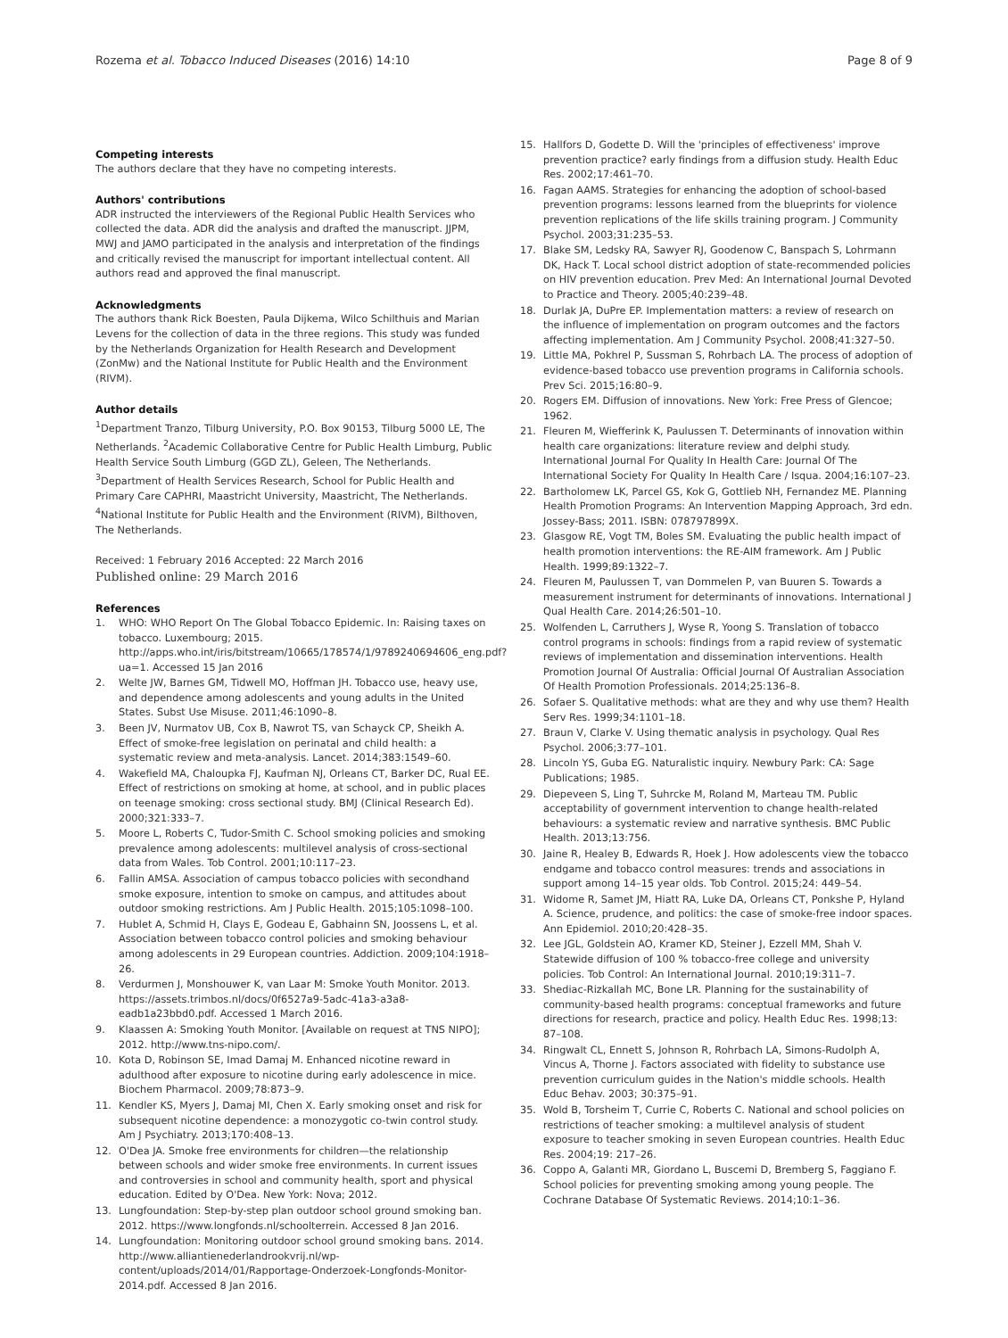Rozema et al. Tobacco Induced Diseases (2016) 14:10 Page 8 of 9
Competing interests
The authors declare that they have no competing interests.
Authors' contributions
ADR instructed the interviewers of the Regional Public Health Services who collected the data. ADR did the analysis and drafted the manuscript. JJPM, MWJ and JAMO participated in the analysis and interpretation of the findings and critically revised the manuscript for important intellectual content. All authors read and approved the final manuscript.
Acknowledgments
The authors thank Rick Boesten, Paula Dijkema, Wilco Schilthuis and Marian Levens for the collection of data in the three regions. This study was funded by the Netherlands Organization for Health Research and Development (ZonMw) and the National Institute for Public Health and the Environment (RIVM).
Author details
<sup>1</sup> Department Tranzo, Tilburg University, P.O. Box 90153, Tilburg 5000 LE, The Netherlands. <sup>2</sup>Academic Collaborative Centre for Public Health Limburg, Public Health Service South Limburg (GGD ZL), Geleen, The Netherlands. <sup>3</sup>Department of Health Services Research, School for Public Health and Primary Care CAPHRI, Maastricht University, Maastricht, The Netherlands. <sup>4</sup>National Institute for Public Health and the Environment (RIVM), Bilthoven, The Netherlands.
Received: 1 February 2016 Accepted: 22 March 2016
Published online: 29 March 2016
References
1. WHO: WHO Report On The Global Tobacco Epidemic. In: Raising taxes on tobacco. Luxembourg; 2015. http://apps.who.int/iris/bitstream/10665/178574/1/9789240694606_eng.pdf?ua=1. Accessed 15 Jan 2016
2. Welte JW, Barnes GM, Tidwell MO, Hoffman JH. Tobacco use, heavy use, and dependence among adolescents and young adults in the United States. Subst Use Misuse. 2011;46:1090–8.
3. Been JV, Nurmatov UB, Cox B, Nawrot TS, van Schayck CP, Sheikh A. Effect of smoke-free legislation on perinatal and child health: a systematic review and meta-analysis. Lancet. 2014;383:1549–60.
4. Wakefield MA, Chaloupka FJ, Kaufman NJ, Orleans CT, Barker DC, Rual EE. Effect of restrictions on smoking at home, at school, and in public places on teenage smoking: cross sectional study. BMJ (Clinical Research Ed). 2000;321:333–7.
5. Moore L, Roberts C, Tudor-Smith C. School smoking policies and smoking prevalence among adolescents: multilevel analysis of cross-sectional data from Wales. Tob Control. 2001;10:117–23.
6. Fallin AMSA. Association of campus tobacco policies with secondhand smoke exposure, intention to smoke on campus, and attitudes about outdoor smoking restrictions. Am J Public Health. 2015;105:1098–100.
7. Hublet A, Schmid H, Clays E, Godeau E, Gabhainn SN, Joossens L, et al. Association between tobacco control policies and smoking behaviour among adolescents in 29 European countries. Addiction. 2009;104:1918–26.
8. Verdurmen J, Monshouwer K, van Laar M: Smoke Youth Monitor. 2013. https://assets.trimbos.nl/docs/0f6527a9-5adc-41a3-a3a8-eadb1a23bbd0.pdf. Accessed 1 March 2016.
9. Klaassen A: Smoking Youth Monitor. [Available on request at TNS NIPO]; 2012. http://www.tns-nipo.com/.
10. Kota D, Robinson SE, Imad Damaj M. Enhanced nicotine reward in adulthood after exposure to nicotine during early adolescence in mice. Biochem Pharmacol. 2009;78:873–9.
11. Kendler KS, Myers J, Damaj MI, Chen X. Early smoking onset and risk for subsequent nicotine dependence: a monozygotic co-twin control study. Am J Psychiatry. 2013;170:408–13.
12. O'Dea JA. Smoke free environments for children—the relationship between schools and wider smoke free environments. In current issues and controversies in school and community health, sport and physical education. Edited by O'Dea. New York: Nova; 2012.
13. Lungfoundation: Step-by-step plan outdoor school ground smoking ban. 2012. https://www.longfonds.nl/schoolterrein. Accessed 8 Jan 2016.
14. Lungfoundation: Monitoring outdoor school ground smoking bans. 2014. http://www.alliantienederlandrookvrij.nl/wp-content/uploads/2014/01/Rapportage-Onderzoek-Longfonds-Monitor-2014.pdf. Accessed 8 Jan 2016.
15. Hallfors D, Godette D. Will the 'principles of effectiveness' improve prevention practice? early findings from a diffusion study. Health Educ Res. 2002;17:461–70.
16. Fagan AAMS. Strategies for enhancing the adoption of school-based prevention programs: lessons learned from the blueprints for violence prevention replications of the life skills training program. J Community Psychol. 2003;31:235–53.
17. Blake SM, Ledsky RA, Sawyer RJ, Goodenow C, Banspach S, Lohrmann DK, Hack T. Local school district adoption of state-recommended policies on HIV prevention education. Prev Med: An International Journal Devoted to Practice and Theory. 2005;40:239–48.
18. Durlak JA, DuPre EP. Implementation matters: a review of research on the influence of implementation on program outcomes and the factors affecting implementation. Am J Community Psychol. 2008;41:327–50.
19. Little MA, Pokhrel P, Sussman S, Rohrbach LA. The process of adoption of evidence-based tobacco use prevention programs in California schools. Prev Sci. 2015;16:80–9.
20. Rogers EM. Diffusion of innovations. New York: Free Press of Glencoe; 1962.
21. Fleuren M, Wiefferink K, Paulussen T. Determinants of innovation within health care organizations: literature review and delphi study. International Journal For Quality In Health Care: Journal Of The International Society For Quality In Health Care / Isqua. 2004;16:107–23.
22. Bartholomew LK, Parcel GS, Kok G, Gottlieb NH, Fernandez ME. Planning Health Promotion Programs: An Intervention Mapping Approach, 3rd edn. Jossey-Bass; 2011. ISBN: 078797899X.
23. Glasgow RE, Vogt TM, Boles SM. Evaluating the public health impact of health promotion interventions: the RE-AIM framework. Am J Public Health. 1999;89:1322–7.
24. Fleuren M, Paulussen T, van Dommelen P, van Buuren S. Towards a measurement instrument for determinants of innovations. International J Qual Health Care. 2014;26:501–10.
25. Wolfenden L, Carruthers J, Wyse R, Yoong S. Translation of tobacco control programs in schools: findings from a rapid review of systematic reviews of implementation and dissemination interventions. Health Promotion Journal Of Australia: Official Journal Of Australian Association Of Health Promotion Professionals. 2014;25:136–8.
26. Sofaer S. Qualitative methods: what are they and why use them? Health Serv Res. 1999;34:1101–18.
27. Braun V, Clarke V. Using thematic analysis in psychology. Qual Res Psychol. 2006;3:77–101.
28. Lincoln YS, Guba EG. Naturalistic inquiry. Newbury Park: CA: Sage Publications; 1985.
29. Diepeveen S, Ling T, Suhrcke M, Roland M, Marteau TM. Public acceptability of government intervention to change health-related behaviours: a systematic review and narrative synthesis. BMC Public Health. 2013;13:756.
30. Jaine R, Healey B, Edwards R, Hoek J. How adolescents view the tobacco endgame and tobacco control measures: trends and associations in support among 14–15 year olds. Tob Control. 2015;24: 449–54.
31. Widome R, Samet JM, Hiatt RA, Luke DA, Orleans CT, Ponkshe P, Hyland A. Science, prudence, and politics: the case of smoke-free indoor spaces. Ann Epidemiol. 2010;20:428–35.
32. Lee JGL, Goldstein AO, Kramer KD, Steiner J, Ezzell MM, Shah V. Statewide diffusion of 100 % tobacco-free college and university policies. Tob Control: An International Journal. 2010;19:311–7.
33. Shediac-Rizkallah MC, Bone LR. Planning for the sustainability of community-based health programs: conceptual frameworks and future directions for research, practice and policy. Health Educ Res. 1998;13: 87–108.
34. Ringwalt CL, Ennett S, Johnson R, Rohrbach LA, Simons-Rudolph A, Vincus A, Thorne J. Factors associated with fidelity to substance use prevention curriculum guides in the Nation's middle schools. Health Educ Behav. 2003; 30:375–91.
35. Wold B, Torsheim T, Currie C, Roberts C. National and school policies on restrictions of teacher smoking: a multilevel analysis of student exposure to teacher smoking in seven European countries. Health Educ Res. 2004;19: 217–26.
36. Coppo A, Galanti MR, Giordano L, Buscemi D, Bremberg S, Faggiano F. School policies for preventing smoking among young people. The Cochrane Database Of Systematic Reviews. 2014;10:1–36.